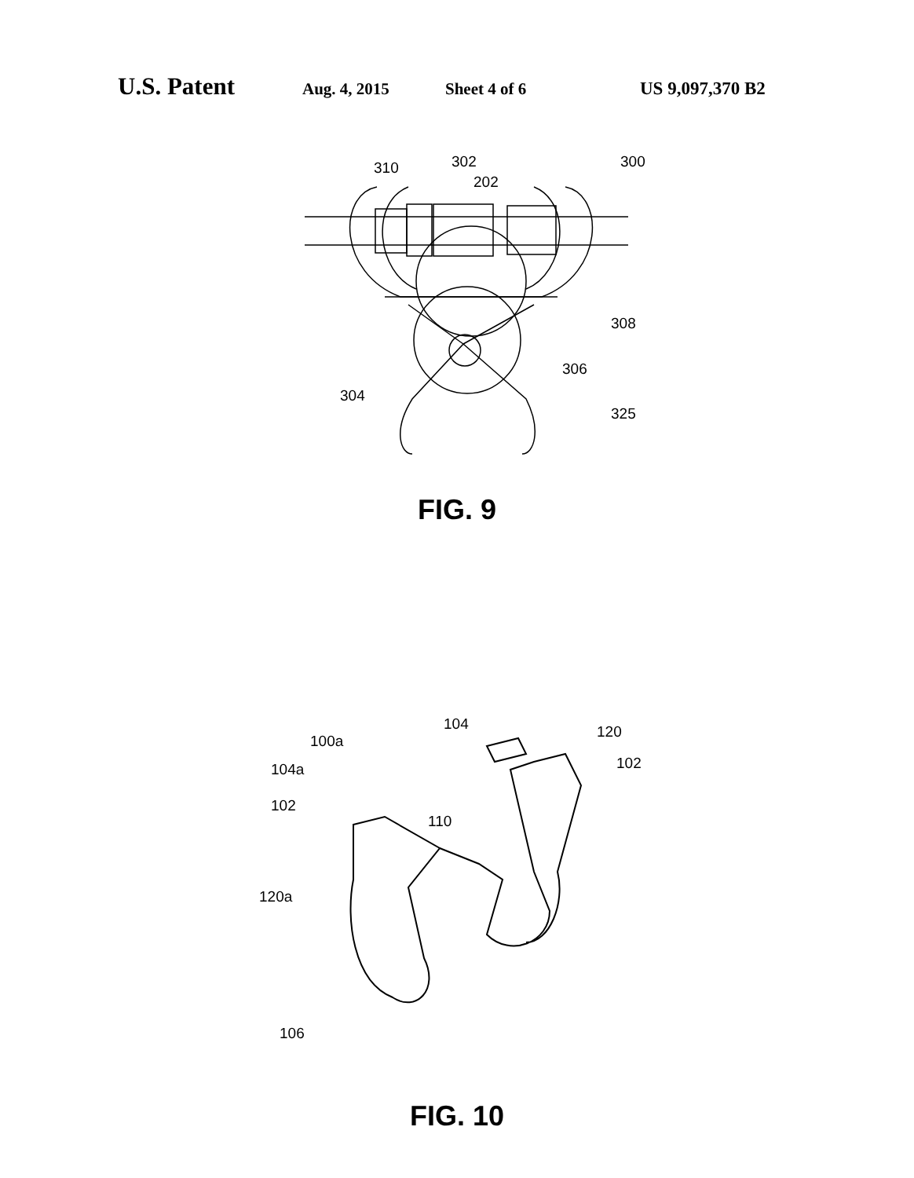U.S. Patent Aug. 4, 2015 Sheet 4 of 6 US 9,097,370 B2
310
302
202
300
308
306
304
325
FIG. 9
104
120
100a
102
104a
102
110
120a
106
FIG. 10